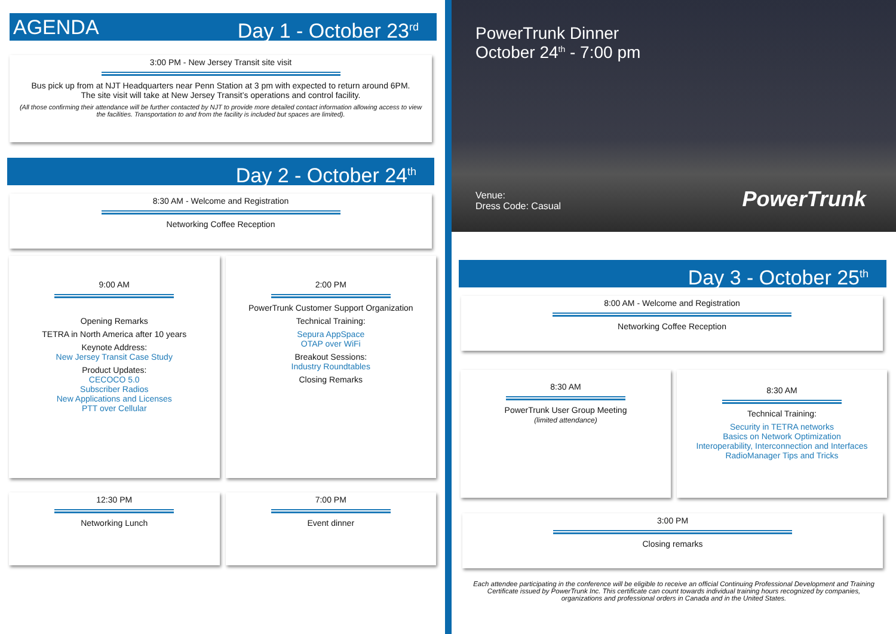AGENDA Day 1 - October 23<sup>rd</sup>
3:00 PM - New Jersey Transit site visit
Bus pick up from at NJT Headquarters near Penn Station at 3 pm with expected to return around 6PM.
The site visit will take at New Jersey Transit’s operations and control facility.
(All those confirming their attendance will be further contacted by NJT to provide more detailed contact information allowing access to view the facilities. Transportation to and from the facility is included but spaces are limited).
Day 2 - October 24<sup>th</sup>
8:30 AM - Welcome and Registration
Networking Coffee Reception
9:00 AM
Opening Remarks
TETRA in North America after 10 years
Keynote Address:
New Jersey Transit Case Study
Product Updates:
CECOCO 5.0
Subscriber Radios
New Applications and Licenses
PTT over Cellular
2:00 PM
PowerTrunk Customer Support Organization
Technical Training:
Sepura AppSpace
OTAP over WiFi
Breakout Sessions:
Industry Roundtables
Closing Remarks
12:30 PM
Networking Lunch
7:00 PM
Event dinner
PowerTrunk Dinner
October 24<sup>th</sup> - 7:00 pm
Venue:
Dress Code: Casual
PowerTrunk
Day 3 - October 25<sup>th</sup>
8:00 AM - Welcome and Registration
Networking Coffee Reception
8:30 AM
PowerTrunk User Group Meeting
(limited attendance)
8:30 AM
Technical Training:
Security in TETRA networks
Basics on Network Optimization
Interoperability, Interconnection and Interfaces
RadioManager Tips and Tricks
3:00 PM
Closing remarks
Each attendee participating in the conference will be eligible to receive an official Continuing Professional Development and Training Certificate issued by PowerTrunk Inc. This certificate can count towards individual training hours recognized by companies, organizations and professional orders in Canada and in the United States.